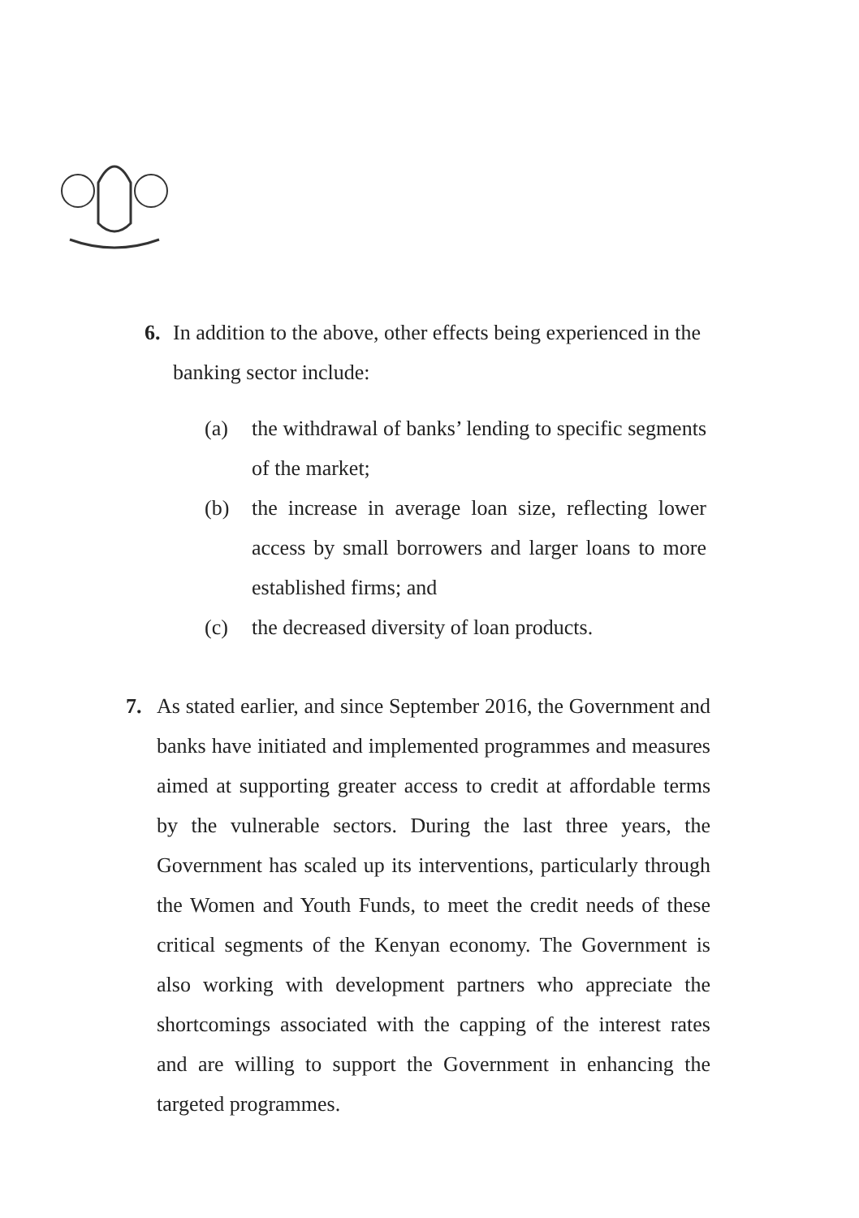6. In addition to the above, other effects being experienced in the banking sector include:
(a) the withdrawal of banks’ lending to specific segments of the market;
(b) the increase in average loan size, reflecting lower access by small borrowers and larger loans to more established firms; and
(c) the decreased diversity of loan products.
7. As stated earlier, and since September 2016, the Government and banks have initiated and implemented programmes and measures aimed at supporting greater access to credit at affordable terms by the vulnerable sectors. During the last three years, the Government has scaled up its interventions, particularly through the Women and Youth Funds, to meet the credit needs of these critical segments of the Kenyan economy. The Government is also working with development partners who appreciate the shortcomings associated with the capping of the interest rates and are willing to support the Government in enhancing the targeted programmes.